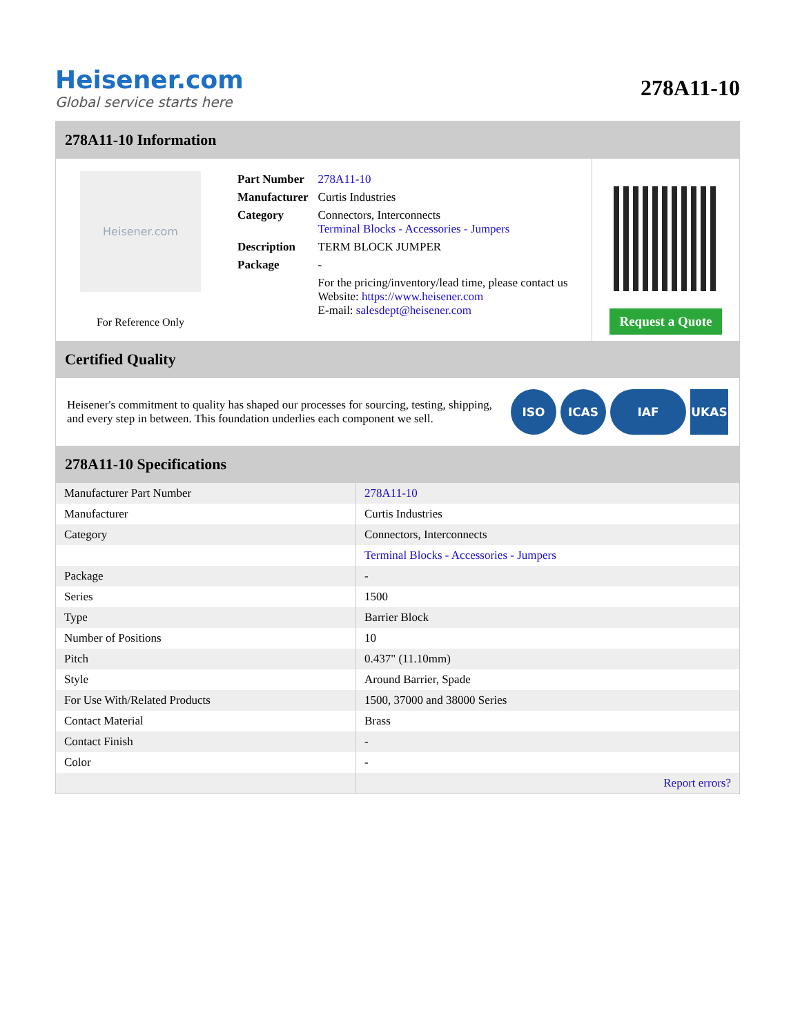Heisener.com
Global service starts here
278A11-10
278A11-10 Information
Heisener.com
For Reference Only
| Part Number | 278A11-10 |
| Manufacturer | Curtis Industries |
| Category | Connectors, Interconnects Terminal Blocks - Accessories - Jumpers |
| Description | TERM BLOCK JUMPER |
| Package | - |
| | For the pricing/inventory/lead time, please contact us Website: https://www.heisener.com E-mail: salesdept@heisener.com |
Request a Quote
Certified Quality
Heisener's commitment to quality has shaped our processes for sourcing, testing, shipping, and every step in between. This foundation underlies each component we sell.
ISO ICAS IAF UKAS
278A11-10 Specifications
| Manufacturer Part Number | 278A11-10 |
| Manufacturer | Curtis Industries |
| Category | Connectors, Interconnects |
| | Terminal Blocks - Accessories - Jumpers |
| Package | - |
| Series | 1500 |
| Type | Barrier Block |
| Number of Positions | 10 |
| Pitch | 0.437" (11.10mm) |
| Style | Around Barrier, Spade |
| For Use With/Related Products | 1500, 37000 and 38000 Series |
| Contact Material | Brass |
| Contact Finish | - |
| Color | - |
| | Report errors? |